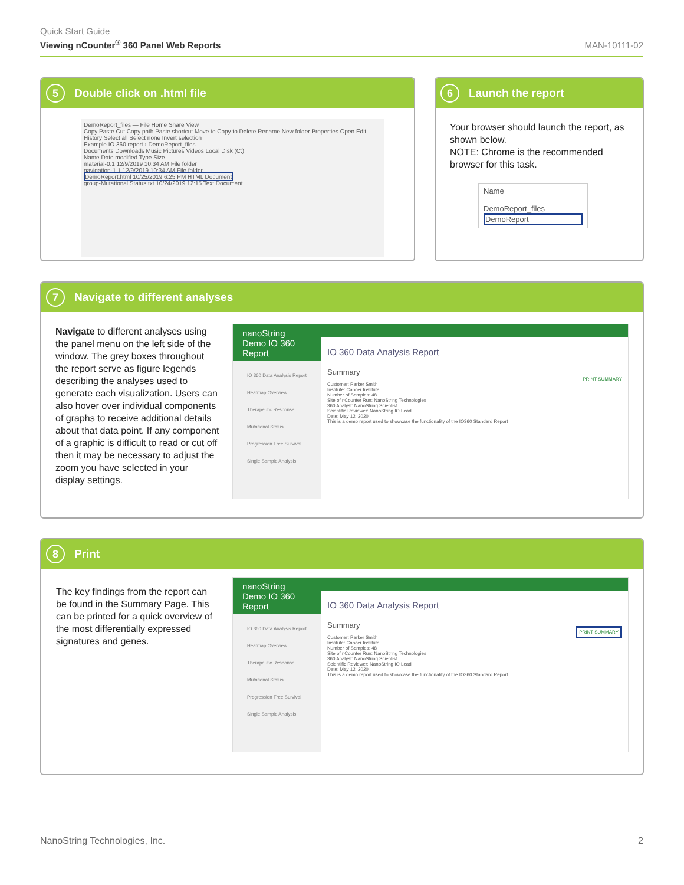Quick Start Guide
Viewing nCounter<sup>®</sup> 360 Panel Web Reports
MAN-10111-02
5 Double click on .html file
DemoReport_files — File Home Share View
Copy Paste Cut Copy path Paste shortcut Move to Copy to Delete Rename New folder Properties Open Edit History Select all Select none Invert selection
Example IO 360 report › DemoReport_files
Documents Downloads Music Pictures Videos Local Disk (C:)
Name Date modified Type Size
material-0.1 12/9/2019 10:34 AM File folder
navigation-1.1 12/9/2019 10:34 AM File folder
DemoReport.html 10/25/2019 6:25 PM HTML Document
group-Mutational Status.txt 10/24/2019 12:15 Text Document
6 Launch the report
Your browser should launch the report, as shown below.
NOTE: Chrome is the recommended browser for this task.
Name
DemoReport_files
DemoReport
7 Navigate to different analyses
Navigate to different analyses using the panel menu on the left side of the window. The grey boxes throughout the report serve as figure legends describing the analyses used to generate each visualization. Users can also hover over individual components of graphs to receive additional details about that data point. If any component of a graphic is difficult to read or cut off then it may be necessary to adjust the zoom you have selected in your display settings.
nanoString
Demo IO 360 Report
IO 360 Data Analysis Report
Heatmap Overview
Therapeutic Response
Mutational Status
Progression Free Survival
Single Sample Analysis
IO 360 Data Analysis Report
Summary
PRINT SUMMARY
Customer: Parker Smith
Institute: Cancer Institute
Number of Samples: 48
Site of nCounter Run: NanoString Technologies
360 Analyst: NanoString Scientist
Scientific Reviewer: NanoString IO Lead
Date: May 12, 2020
This is a demo report used to showcase the functionality of the IO360 Standard Report
8 Print
The key findings from the report can be found in the Summary Page. This can be printed for a quick overview of the most differentially expressed signatures and genes.
nanoString
Demo IO 360 Report
IO 360 Data Analysis Report
Heatmap Overview
Therapeutic Response
Mutational Status
Progression Free Survival
Single Sample Analysis
IO 360 Data Analysis Report
Summary
PRINT SUMMARY
Customer: Parker Smith
Institute: Cancer Institute
Number of Samples: 48
Site of nCounter Run: NanoString Technologies
360 Analyst: NanoString Scientist
Scientific Reviewer: NanoString IO Lead
Date: May 12, 2020
This is a demo report used to showcase the functionality of the IO360 Standard Report
NanoString Technologies, Inc. 2